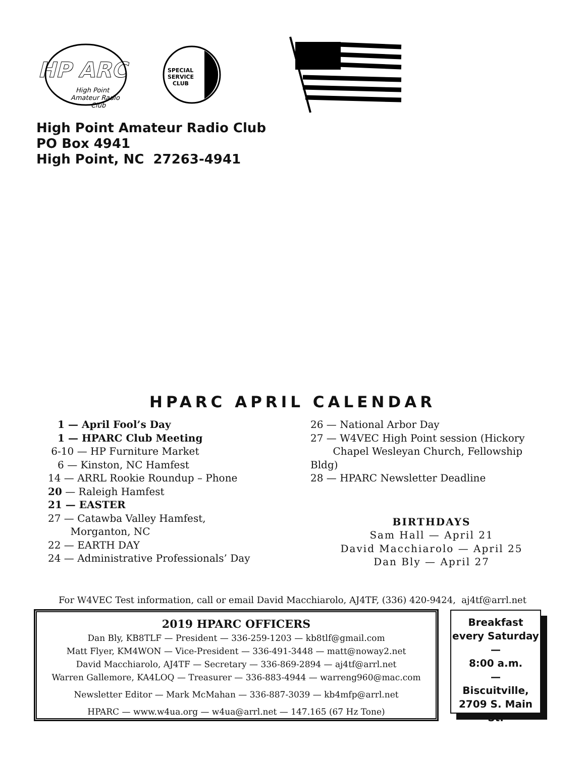HP ARC
High Point
Amateur Radio
Club
SPECIAL
SERVICE
CLUB
High Point Amateur Radio Club
PO Box 4941
High Point, NC 27263-4941
HPARC APRIL CALENDAR
1 — April Fool’s Day
1 — HPARC Club Meeting
6-10 — HP Furniture Market
6 — Kinston, NC Hamfest
14 — ARRL Rookie Roundup – Phone
20 — Raleigh Hamfest
21 — EASTER
27 — Catawba Valley Hamfest,
Morganton, NC
22 — EARTH DAY
24 — Administrative Professionals’ Day
26 — National Arbor Day
27 — W4VEC High Point session (Hickory
Chapel Wesleyan Church, Fellowship Bldg)
28 — HPARC Newsletter Deadline
BIRTHDAYS
Sam Hall — April 21
David Macchiarolo — April 25
Dan Bly — April 27
For W4VEC Test information, call or email David Macchiarolo, AJ4TF, (336) 420-9424, aj4tf@arrl.net
2019 HPARC OFFICERS
Dan Bly, KB8TLF — President — 336-259-1203 — kb8tlf@gmail.com
Matt Flyer, KM4WON — Vice-President — 336-491-3448 — matt@noway2.net
David Macchiarolo, AJ4TF — Secretary — 336-869-2894 — aj4tf@arrl.net
Warren Gallemore, KA4LOQ — Treasurer — 336-883-4944 — warreng960@mac.com
Newsletter Editor — Mark McMahan — 336-887-3039 — kb4mfp@arrl.net
HPARC — www.w4ua.org — w4ua@arrl.net — 147.165 (67 Hz Tone)
Breakfast
every Saturday
—
8:00 a.m.
—
Biscuitville,
2709 S. Main St.